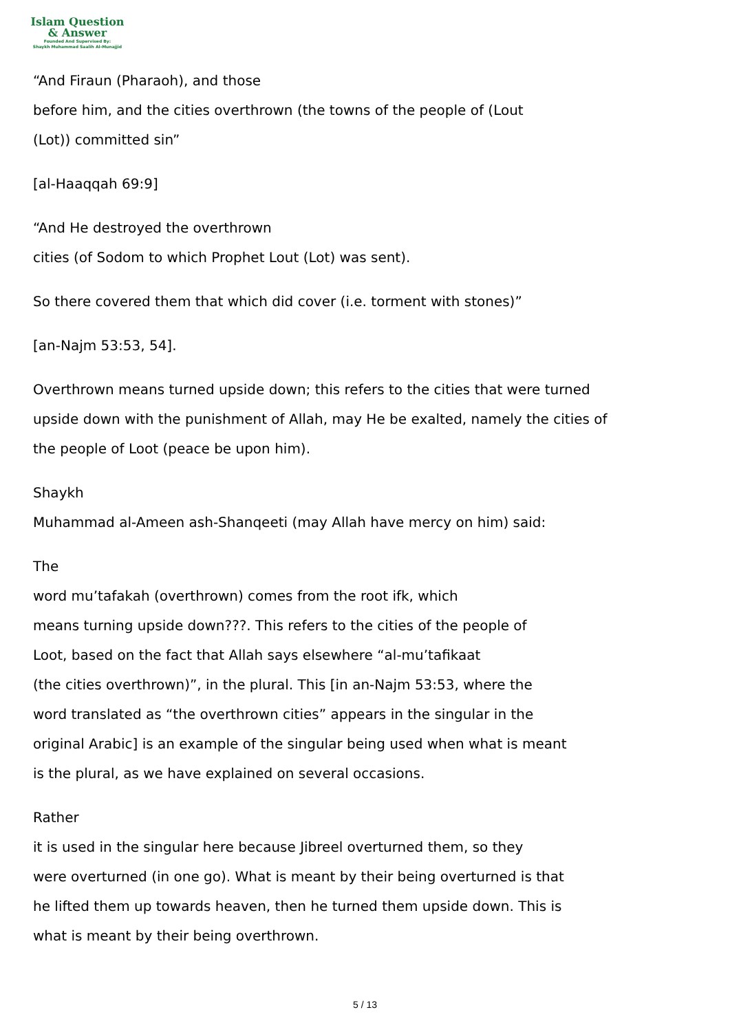Islam Question
& Answer
Founded And Supervised By:
Shaykh Muhammad Saalih Al-Munajjid
“And Firaun (Pharaoh), and those
before him, and the cities overthrown (the towns of the people of (Lout
(Lot)) committed sin”
[al-Haaqqah 69:9]
“And He destroyed the overthrown
cities (of Sodom to which Prophet Lout (Lot) was sent).
So there covered them that which did cover (i.e. torment with stones)”
[an-Najm 53:53, 54].
Overthrown means turned upside down; this refers to the cities that were turned upside down with the punishment of Allah, may He be exalted, namely the cities of the people of Loot (peace be upon him).
Shaykh
Muhammad al-Ameen ash-Shanqeeti (may Allah have mercy on him) said:
The
word mu’tafakah (overthrown) comes from the root ifk, which
means turning upside down???. This refers to the cities of the people of
Loot, based on the fact that Allah says elsewhere “al-mu’tafikaat
(the cities overthrown)”, in the plural. This [in an-Najm 53:53, where the
word translated as “the overthrown cities” appears in the singular in the
original Arabic] is an example of the singular being used when what is meant
is the plural, as we have explained on several occasions.
Rather
it is used in the singular here because Jibreel overturned them, so they
were overturned (in one go). What is meant by their being overturned is that
he lifted them up towards heaven, then he turned them upside down. This is
what is meant by their being overthrown.
5 / 13